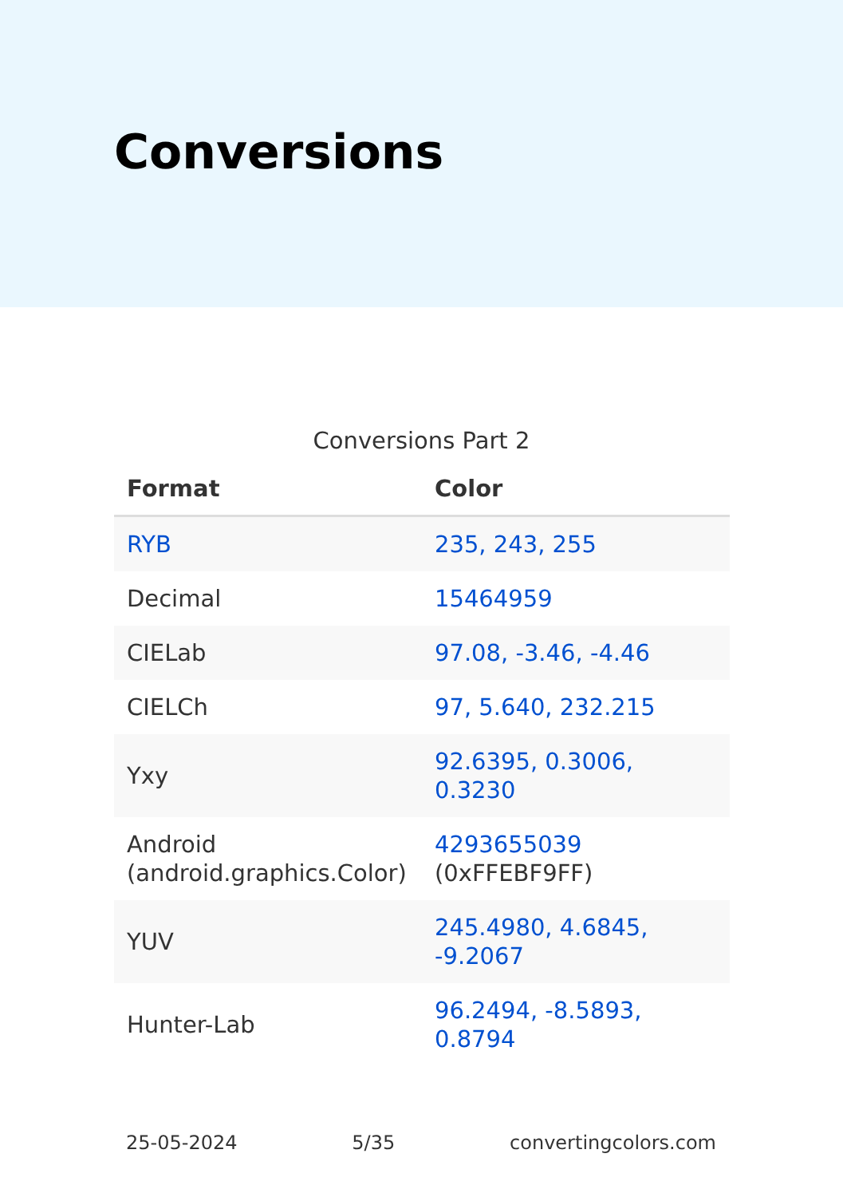Conversions
Conversions Part 2
| Format | Color |
| --- | --- |
| RYB | 235, 243, 255 |
| Decimal | 15464959 |
| CIELab | 97.08, -3.46, -4.46 |
| CIELCh | 97, 5.640, 232.215 |
| Yxy | 92.6395, 0.3006, 0.3230 |
| Android (android.graphics.Color) | 4293655039 (0xFFEBF9FF) |
| YUV | 245.4980, 4.6845, -9.2067 |
| Hunter-Lab | 96.2494, -8.5893, 0.8794 |
25-05-2024 5/35 convertingcolors.com